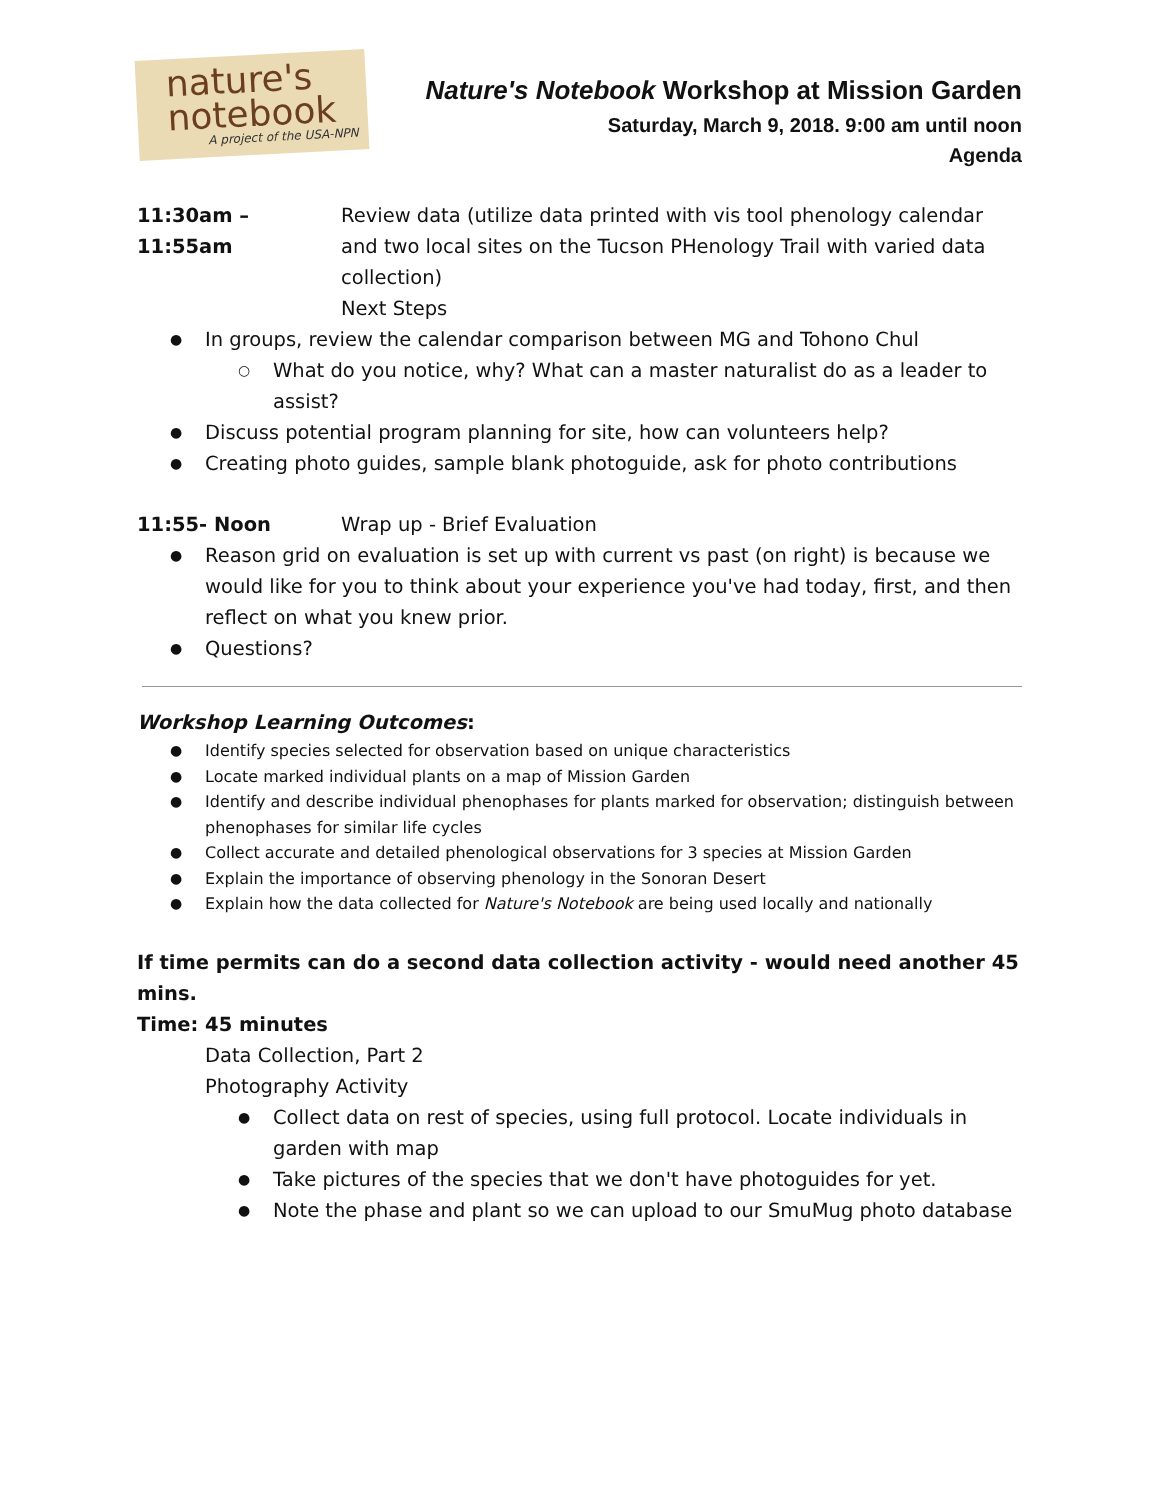nature's
notebook
A project of the USA-NPN
Nature's Notebook Workshop at Mission Garden
Saturday, March 9, 2018. 9:00 am until noon
Agenda
11:30am – 11:55am Review data (utilize data printed with vis tool phenology calendar and two local sites on the Tucson PHenology Trail with varied data collection)
Next Steps
In groups, review the calendar comparison between MG and Tohono Chul
What do you notice, why? What can a master naturalist do as a leader to assist?
Discuss potential program planning for site, how can volunteers help?
Creating photo guides, sample blank photoguide, ask for photo contributions
11:55- Noon Wrap up - Brief Evaluation
Reason grid on evaluation is set up with current vs past (on right) is because we would like for you to think about your experience you've had today, first, and then reflect on what you knew prior.
Questions?
Workshop Learning Outcomes:
Identify species selected for observation based on unique characteristics
Locate marked individual plants on a map of Mission Garden
Identify and describe individual phenophases for plants marked for observation; distinguish between phenophases for similar life cycles
Collect accurate and detailed phenological observations for 3 species at Mission Garden
Explain the importance of observing phenology in the Sonoran Desert
Explain how the data collected for Nature's Notebook are being used locally and nationally
If time permits can do a second data collection activity - would need another 45 mins.
Time: 45 minutes
Data Collection, Part 2
Photography Activity
Collect data on rest of species, using full protocol. Locate individuals in garden with map
Take pictures of the species that we don't have photoguides for yet.
Note the phase and plant so we can upload to our SmuMug photo database